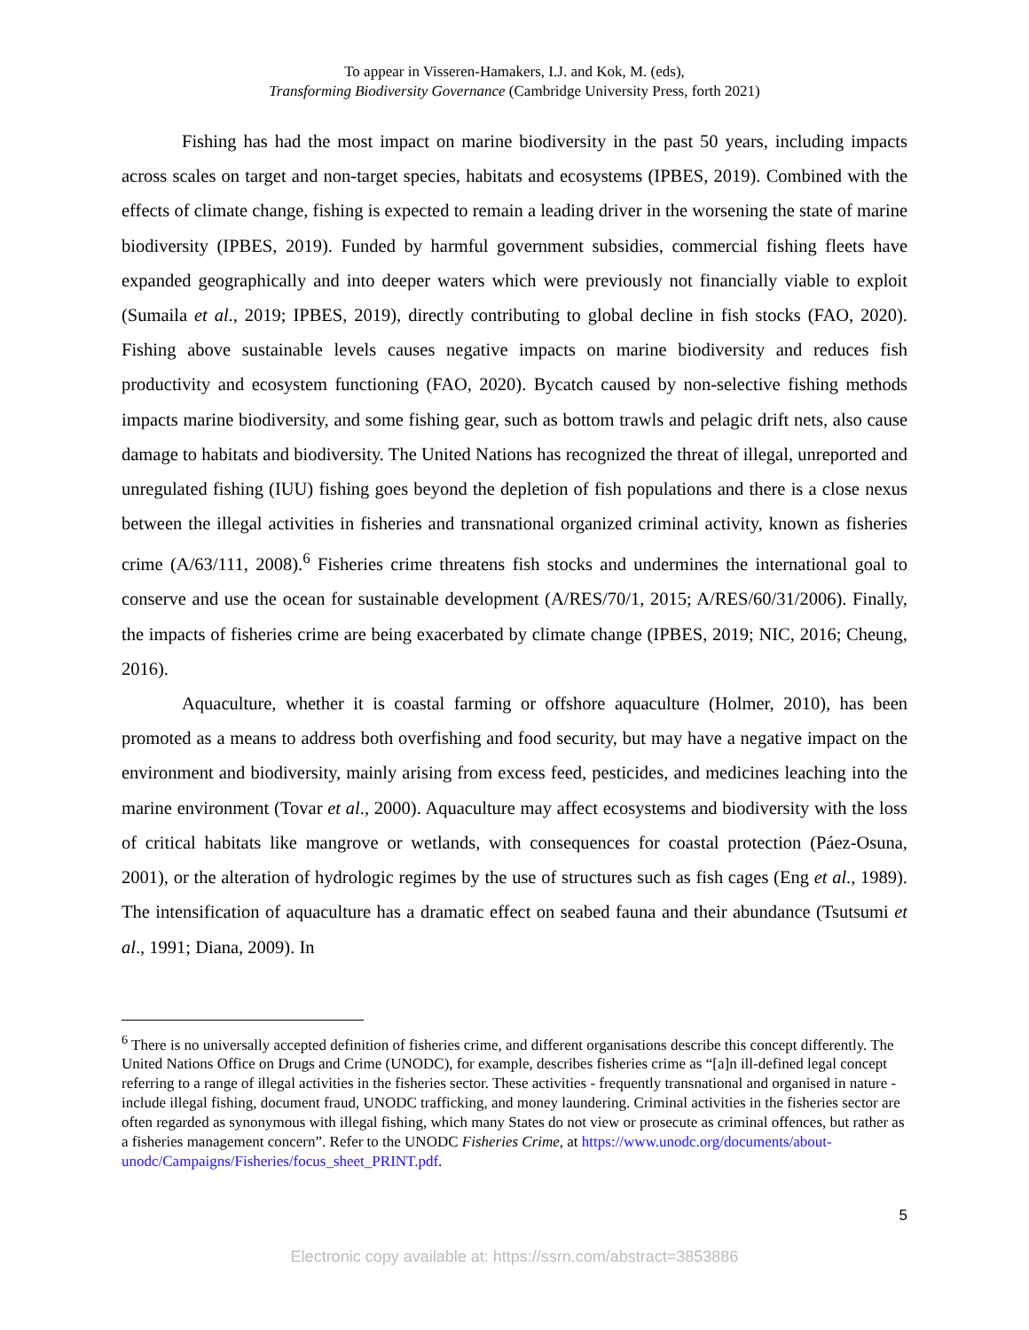To appear in Visseren-Hamakers, I.J. and Kok, M. (eds),
Transforming Biodiversity Governance (Cambridge University Press, forth 2021)
Fishing has had the most impact on marine biodiversity in the past 50 years, including impacts across scales on target and non-target species, habitats and ecosystems (IPBES, 2019). Combined with the effects of climate change, fishing is expected to remain a leading driver in the worsening the state of marine biodiversity (IPBES, 2019). Funded by harmful government subsidies, commercial fishing fleets have expanded geographically and into deeper waters which were previously not financially viable to exploit (Sumaila et al., 2019; IPBES, 2019), directly contributing to global decline in fish stocks (FAO, 2020). Fishing above sustainable levels causes negative impacts on marine biodiversity and reduces fish productivity and ecosystem functioning (FAO, 2020). Bycatch caused by non-selective fishing methods impacts marine biodiversity, and some fishing gear, such as bottom trawls and pelagic drift nets, also cause damage to habitats and biodiversity. The United Nations has recognized the threat of illegal, unreported and unregulated fishing (IUU) fishing goes beyond the depletion of fish populations and there is a close nexus between the illegal activities in fisheries and transnational organized criminal activity, known as fisheries crime (A/63/111, 2008).<sup>6</sup> Fisheries crime threatens fish stocks and undermines the international goal to conserve and use the ocean for sustainable development (A/RES/70/1, 2015; A/RES/60/31/2006). Finally, the impacts of fisheries crime are being exacerbated by climate change (IPBES, 2019; NIC, 2016; Cheung, 2016).
Aquaculture, whether it is coastal farming or offshore aquaculture (Holmer, 2010), has been promoted as a means to address both overfishing and food security, but may have a negative impact on the environment and biodiversity, mainly arising from excess feed, pesticides, and medicines leaching into the marine environment (Tovar et al., 2000). Aquaculture may affect ecosystems and biodiversity with the loss of critical habitats like mangrove or wetlands, with consequences for coastal protection (Páez-Osuna, 2001), or the alteration of hydrologic regimes by the use of structures such as fish cages (Eng et al., 1989). The intensification of aquaculture has a dramatic effect on seabed fauna and their abundance (Tsutsumi et al., 1991; Diana, 2009). In
<sup>6</sup> There is no universally accepted definition of fisheries crime, and different organisations describe this concept differently. The United Nations Office on Drugs and Crime (UNODC), for example, describes fisheries crime as “[a]n ill-defined legal concept referring to a range of illegal activities in the fisheries sector. These activities - frequently transnational and organised in nature - include illegal fishing, document fraud, UNODC trafficking, and money laundering. Criminal activities in the fisheries sector are often regarded as synonymous with illegal fishing, which many States do not view or prosecute as criminal offences, but rather as a fisheries management concern”. Refer to the UNODC Fisheries Crime, at https://www.unodc.org/documents/about-unodc/Campaigns/Fisheries/focus_sheet_PRINT.pdf.
5
Electronic copy available at: https://ssrn.com/abstract=3853886